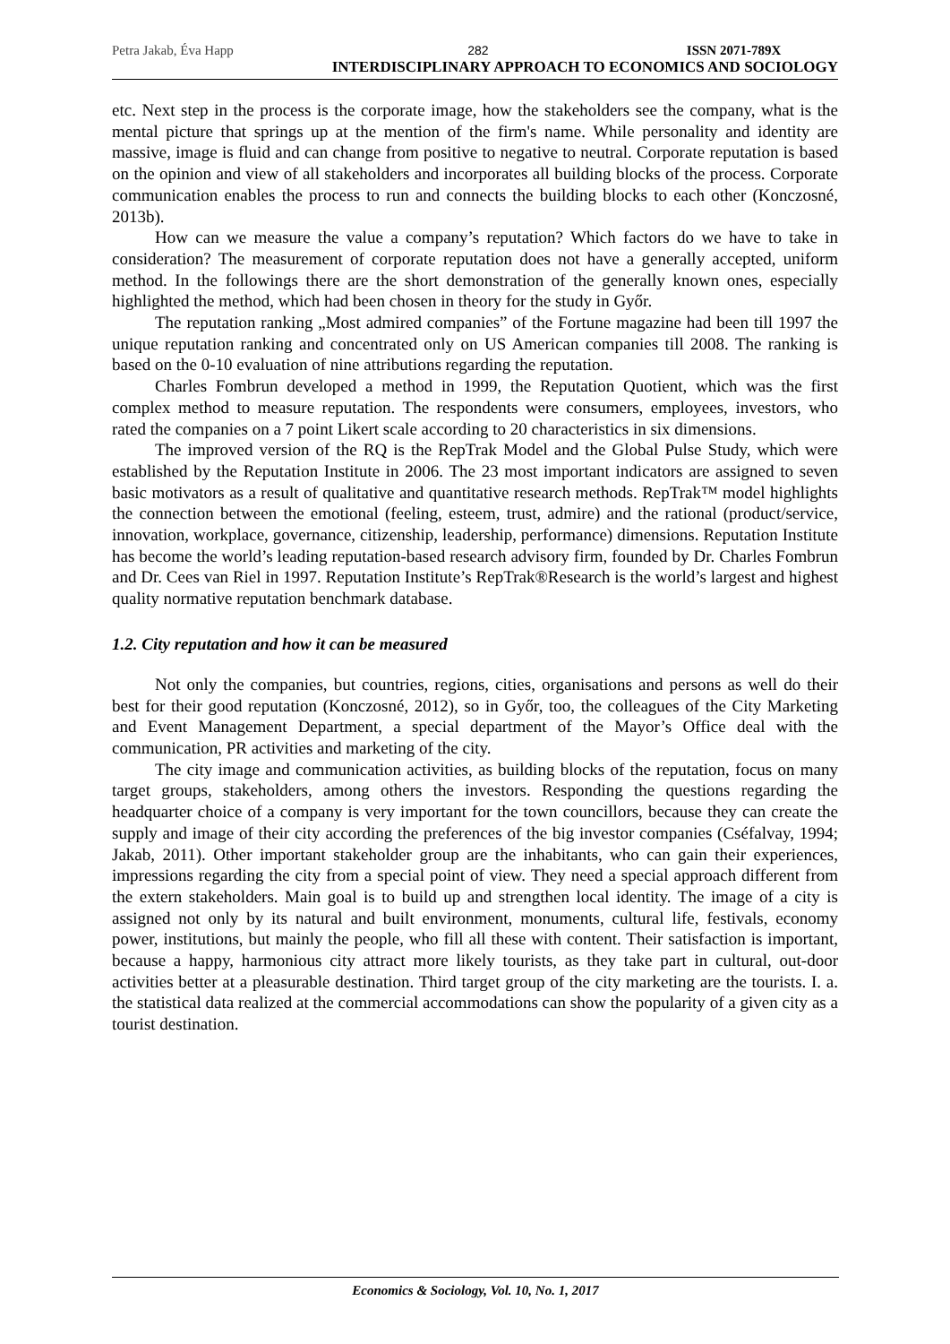Petra Jakab, Éva Happ 282 ISSN 2071-789X
INTERDISCIPLINARY APPROACH TO ECONOMICS AND SOCIOLOGY
etc. Next step in the process is the corporate image, how the stakeholders see the company, what is the mental picture that springs up at the mention of the firm's name. While personality and identity are massive, image is fluid and can change from positive to negative to neutral. Corporate reputation is based on the opinion and view of all stakeholders and incorporates all building blocks of the process. Corporate communication enables the process to run and connects the building blocks to each other (Konczosné, 2013b).
How can we measure the value a company’s reputation? Which factors do we have to take in consideration? The measurement of corporate reputation does not have a generally accepted, uniform method. In the followings there are the short demonstration of the generally known ones, especially highlighted the method, which had been chosen in theory for the study in Győr.
The reputation ranking „Most admired companies” of the Fortune magazine had been till 1997 the unique reputation ranking and concentrated only on US American companies till 2008. The ranking is based on the 0-10 evaluation of nine attributions regarding the reputation.
Charles Fombrun developed a method in 1999, the Reputation Quotient, which was the first complex method to measure reputation. The respondents were consumers, employees, investors, who rated the companies on a 7 point Likert scale according to 20 characteristics in six dimensions.
The improved version of the RQ is the RepTrak Model and the Global Pulse Study, which were established by the Reputation Institute in 2006. The 23 most important indicators are assigned to seven basic motivators as a result of qualitative and quantitative research methods. RepTrak™ model highlights the connection between the emotional (feeling, esteem, trust, admire) and the rational (product/service, innovation, workplace, governance, citizenship, leadership, performance) dimensions. Reputation Institute has become the world’s leading reputation-based research advisory firm, founded by Dr. Charles Fombrun and Dr. Cees van Riel in 1997. Reputation Institute’s RepTrak®Research is the world’s largest and highest quality normative reputation benchmark database.
1.2. City reputation and how it can be measured
Not only the companies, but countries, regions, cities, organisations and persons as well do their best for their good reputation (Konczosné, 2012), so in Győr, too, the colleagues of the City Marketing and Event Management Department, a special department of the Mayor’s Office deal with the communication, PR activities and marketing of the city.
The city image and communication activities, as building blocks of the reputation, focus on many target groups, stakeholders, among others the investors. Responding the questions regarding the headquarter choice of a company is very important for the town councillors, because they can create the supply and image of their city according the preferences of the big investor companies (Cséfalvay, 1994; Jakab, 2011). Other important stakeholder group are the inhabitants, who can gain their experiences, impressions regarding the city from a special point of view. They need a special approach different from the extern stakeholders. Main goal is to build up and strengthen local identity. The image of a city is assigned not only by its natural and built environment, monuments, cultural life, festivals, economy power, institutions, but mainly the people, who fill all these with content. Their satisfaction is important, because a happy, harmonious city attract more likely tourists, as they take part in cultural, out-door activities better at a pleasurable destination. Third target group of the city marketing are the tourists. I. a. the statistical data realized at the commercial accommodations can show the popularity of a given city as a tourist destination.
Economics & Sociology, Vol. 10, No. 1, 2017